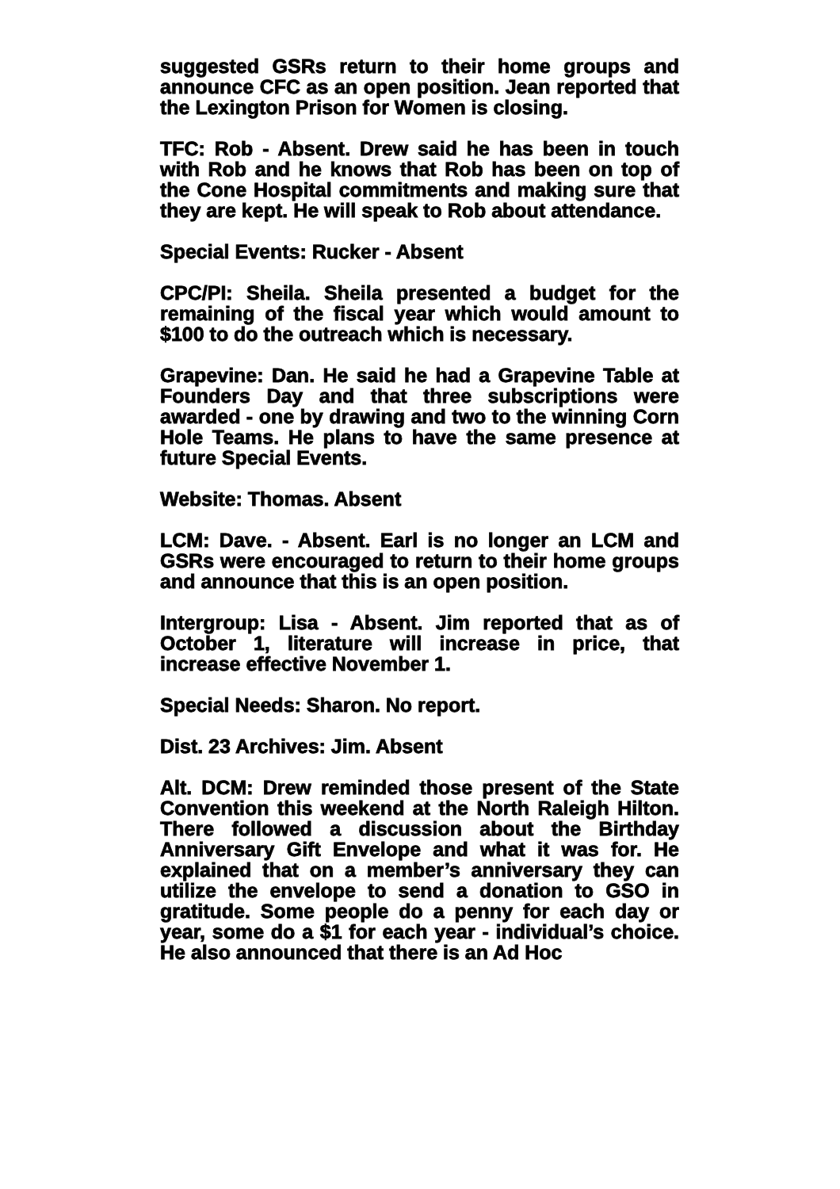suggested GSRs return to their home groups and announce CFC as an open position. Jean reported that the Lexington Prison for Women is closing.
TFC: Rob - Absent. Drew said he has been in touch with Rob and he knows that Rob has been on top of the Cone Hospital commitments and making sure that they are kept. He will speak to Rob about attendance.
Special Events: Rucker - Absent
CPC/PI: Sheila. Sheila presented a budget for the remaining of the fiscal year which would amount to $100 to do the outreach which is necessary.
Grapevine: Dan. He said he had a Grapevine Table at Founders Day and that three subscriptions were awarded - one by drawing and two to the winning Corn Hole Teams. He plans to have the same presence at future Special Events.
Website: Thomas. Absent
LCM: Dave. - Absent. Earl is no longer an LCM and GSRs were encouraged to return to their home groups and announce that this is an open position.
Intergroup: Lisa - Absent. Jim reported that as of October 1, literature will increase in price, that increase effective November 1.
Special Needs: Sharon. No report.
Dist. 23 Archives: Jim. Absent
Alt. DCM: Drew reminded those present of the State Convention this weekend at the North Raleigh Hilton. There followed a discussion about the Birthday Anniversary Gift Envelope and what it was for. He explained that on a member’s anniversary they can utilize the envelope to send a donation to GSO in gratitude. Some people do a penny for each day or year, some do a $1 for each year - individual’s choice. He also announced that there is an Ad Hoc